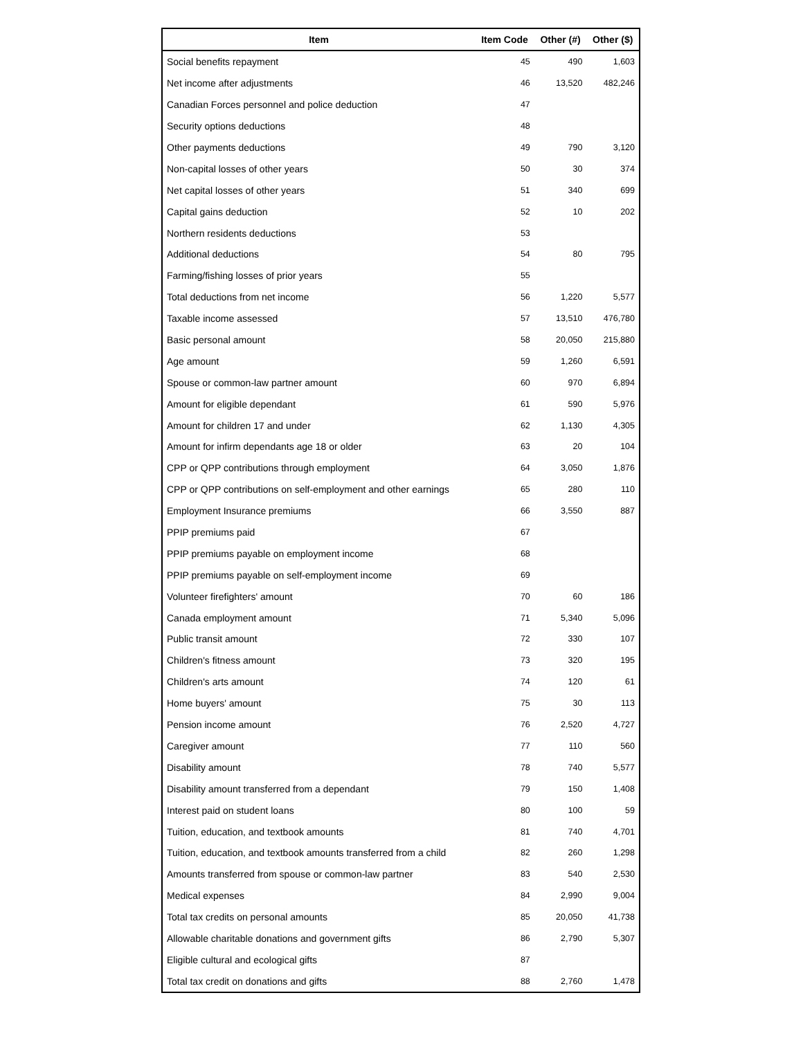| Item | Item Code | Other (#) | Other ($) |
| --- | --- | --- | --- |
| Social benefits repayment | 45 | 490 | 1,603 |
| Net income after adjustments | 46 | 13,520 | 482,246 |
| Canadian Forces personnel and police deduction | 47 | | |
| Security options deductions | 48 | | |
| Other payments deductions | 49 | 790 | 3,120 |
| Non-capital losses of other years | 50 | 30 | 374 |
| Net capital losses of other years | 51 | 340 | 699 |
| Capital gains deduction | 52 | 10 | 202 |
| Northern residents deductions | 53 | | |
| Additional deductions | 54 | 80 | 795 |
| Farming/fishing losses of prior years | 55 | | |
| Total deductions from net income | 56 | 1,220 | 5,577 |
| Taxable income assessed | 57 | 13,510 | 476,780 |
| Basic personal amount | 58 | 20,050 | 215,880 |
| Age amount | 59 | 1,260 | 6,591 |
| Spouse or common-law partner amount | 60 | 970 | 6,894 |
| Amount for eligible dependant | 61 | 590 | 5,976 |
| Amount for children 17 and under | 62 | 1,130 | 4,305 |
| Amount for infirm dependants age 18 or older | 63 | 20 | 104 |
| CPP or QPP contributions through employment | 64 | 3,050 | 1,876 |
| CPP or QPP contributions on self-employment and other earnings | 65 | 280 | 110 |
| Employment Insurance premiums | 66 | 3,550 | 887 |
| PPIP premiums paid | 67 | | |
| PPIP premiums payable on employment income | 68 | | |
| PPIP premiums payable on self-employment income | 69 | | |
| Volunteer firefighters' amount | 70 | 60 | 186 |
| Canada employment amount | 71 | 5,340 | 5,096 |
| Public transit amount | 72 | 330 | 107 |
| Children's fitness amount | 73 | 320 | 195 |
| Children's arts amount | 74 | 120 | 61 |
| Home buyers' amount | 75 | 30 | 113 |
| Pension income amount | 76 | 2,520 | 4,727 |
| Caregiver amount | 77 | 110 | 560 |
| Disability amount | 78 | 740 | 5,577 |
| Disability amount transferred from a dependant | 79 | 150 | 1,408 |
| Interest paid on student loans | 80 | 100 | 59 |
| Tuition, education, and textbook amounts | 81 | 740 | 4,701 |
| Tuition, education, and textbook amounts transferred from a child | 82 | 260 | 1,298 |
| Amounts transferred from spouse or common-law partner | 83 | 540 | 2,530 |
| Medical expenses | 84 | 2,990 | 9,004 |
| Total tax credits on personal amounts | 85 | 20,050 | 41,738 |
| Allowable charitable donations and government gifts | 86 | 2,790 | 5,307 |
| Eligible cultural and ecological gifts | 87 | | |
| Total tax credit on donations and gifts | 88 | 2,760 | 1,478 |